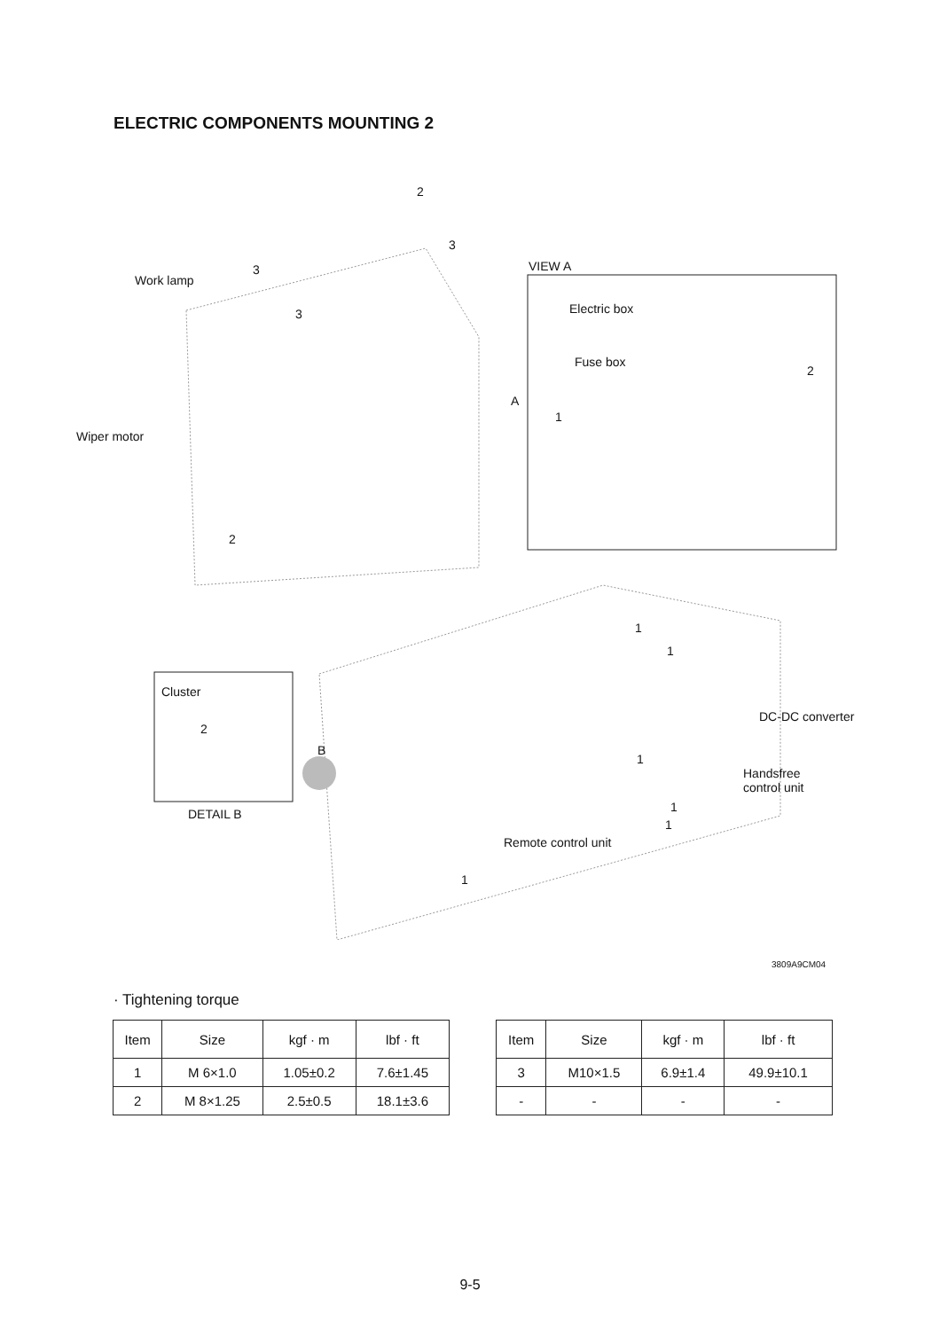ELECTRIC COMPONENTS MOUNTING 2
2
3
Work lamp
3
3
VIEW A
Electric box
Fuse box
2
A
1
Wiper motor
2
1
1
Cluster
2
DC-DC converter
B
1
Handsfree
control unit
1 DETAIL B
1
Remote control unit
1
3809A9CM04
· Tightening torque
| Item | Size | kgf · m | lbf · ft |
| --- | --- | --- | --- |
| 1 | M 6×1.0 | 1.05±0.2 | 7.6±1.45 |
| 2 | M 8×1.25 | 2.5±0.5 | 18.1±3.6 |
| Item | Size | kgf · m | lbf · ft |
| --- | --- | --- | --- |
| 3 | M10×1.5 | 6.9±1.4 | 49.9±10.1 |
| - | - | - | - |
9-5